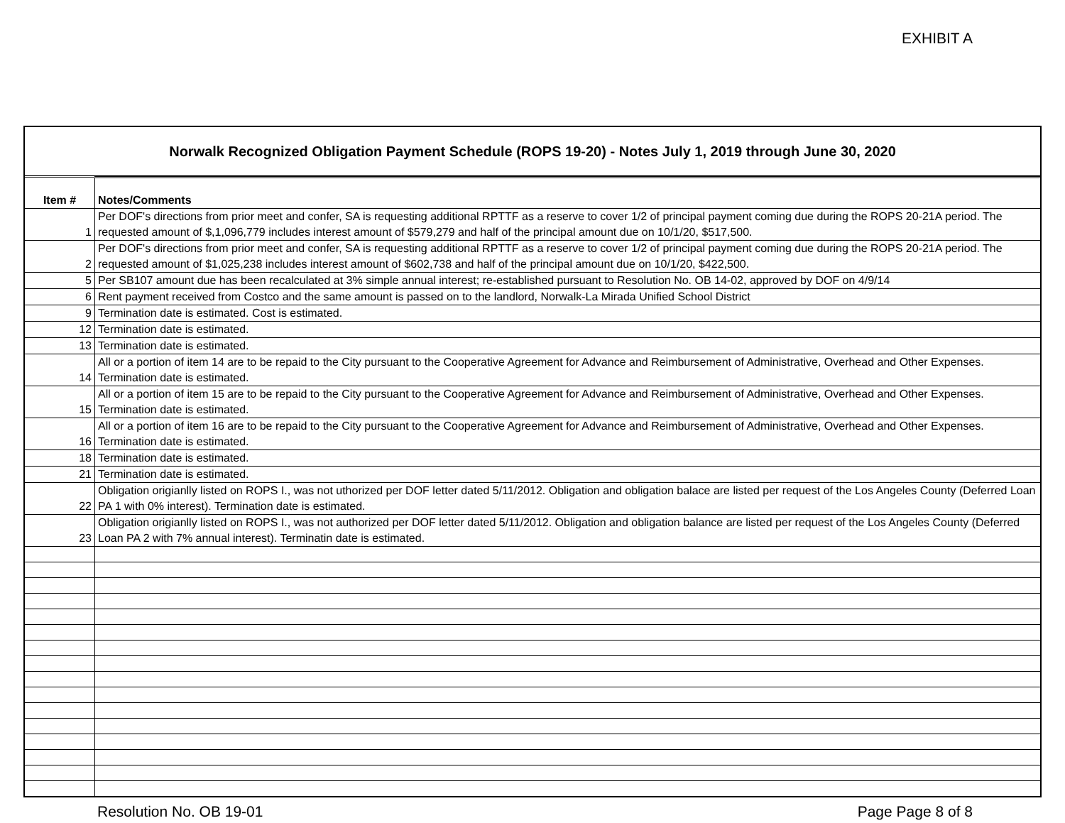EXHIBIT A
Norwalk Recognized Obligation Payment Schedule (ROPS 19-20) - Notes July 1, 2019 through June 30, 2020
| Item # | Notes/Comments |
| --- | --- |
| 1 | Per DOF's directions from prior meet and confer, SA is requesting additional RPTTF as a reserve to cover 1/2 of principal payment coming due during the ROPS 20-21A period. The requested amount of $,1,096,779 includes interest amount of $579,279 and half of the principal amount due on 10/1/20, $517,500. |
| 2 | Per DOF's directions from prior meet and confer, SA is requesting additional RPTTF as a reserve to cover 1/2 of principal payment coming due during the ROPS 20-21A period. The requested amount of $1,025,238 includes interest amount of $602,738 and half of the principal amount due on 10/1/20, $422,500. |
| 5 | Per SB107 amount due has been recalculated at 3% simple annual interest; re-established pursuant to Resolution No. OB 14-02, approved by DOF on 4/9/14 |
| 6 | Rent payment received from Costco and the same amount is passed on to the landlord, Norwalk-La Mirada Unified School District |
| 9 | Termination date is estimated. Cost is estimated. |
| 12 | Termination date is estimated. |
| 13 | Termination date is estimated. |
| 14 | All or a portion of item 14 are to be repaid to the City pursuant to the Cooperative Agreement for Advance and Reimbursement of Administrative, Overhead and Other Expenses. Termination date is estimated. |
| 15 | All or a portion of item 15 are to be repaid to the City pursuant to the Cooperative Agreement for Advance and Reimbursement of Administrative, Overhead and Other Expenses. Termination date is estimated. |
| 16 | All or a portion of item 16 are to be repaid to the City pursuant to the Cooperative Agreement for Advance and Reimbursement of Administrative, Overhead and Other Expenses. Termination date is estimated. |
| 18 | Termination date is estimated. |
| 21 | Termination date is estimated. |
| 22 | Obligation origianlly listed on ROPS I., was not uthorized per DOF letter dated 5/11/2012. Obligation and obligation balace are listed per request of the Los Angeles County (Deferred Loan PA 1 with 0% interest). Termination date is estimated. |
| 23 | Obligation origianlly listed on ROPS I., was not authorized per DOF letter dated 5/11/2012. Obligation and obligation balance are listed per request of the Los Angeles County (Deferred Loan PA 2 with 7% annual interest). Terminatin date is estimated. |
Resolution No. OB 19-01 Page Page 8 of 8